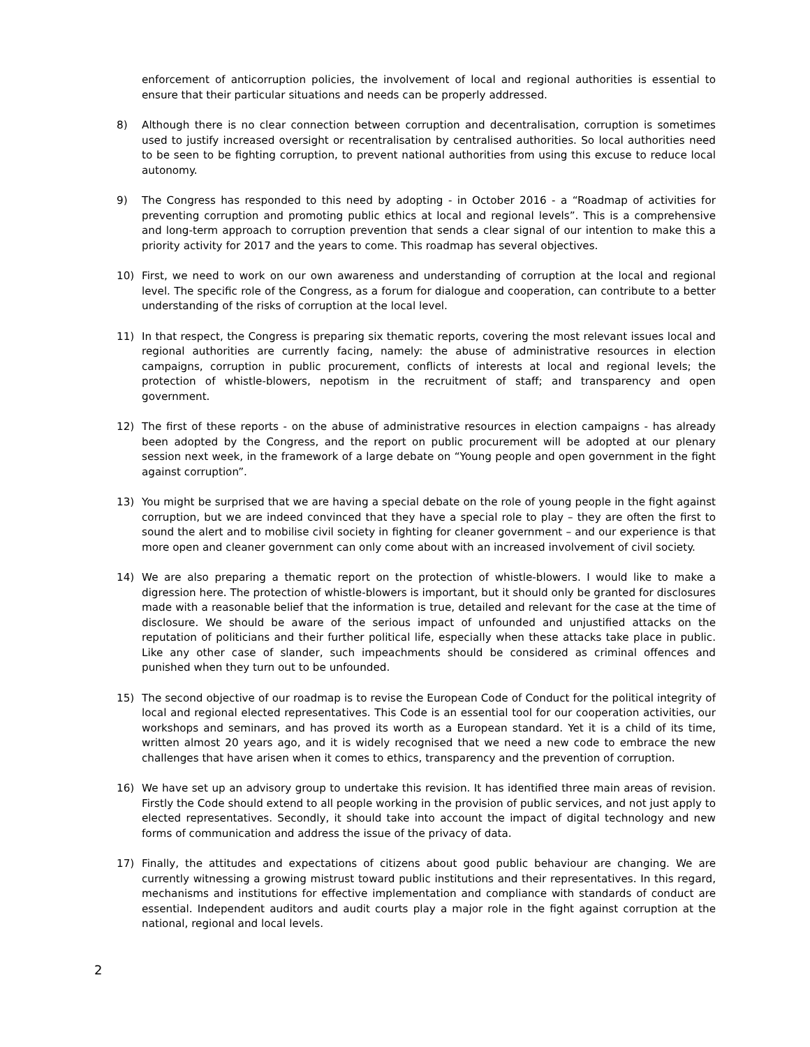enforcement of anticorruption policies, the involvement of local and regional authorities is essential to ensure that their particular situations and needs can be properly addressed.
8) Although there is no clear connection between corruption and decentralisation, corruption is sometimes used to justify increased oversight or recentralisation by centralised authorities. So local authorities need to be seen to be fighting corruption, to prevent national authorities from using this excuse to reduce local autonomy.
9) The Congress has responded to this need by adopting - in October 2016 - a “Roadmap of activities for preventing corruption and promoting public ethics at local and regional levels”. This is a comprehensive and long-term approach to corruption prevention that sends a clear signal of our intention to make this a priority activity for 2017 and the years to come. This roadmap has several objectives.
10) First, we need to work on our own awareness and understanding of corruption at the local and regional level. The specific role of the Congress, as a forum for dialogue and cooperation, can contribute to a better understanding of the risks of corruption at the local level.
11) In that respect, the Congress is preparing six thematic reports, covering the most relevant issues local and regional authorities are currently facing, namely: the abuse of administrative resources in election campaigns, corruption in public procurement, conflicts of interests at local and regional levels; the protection of whistle-blowers, nepotism in the recruitment of staff; and transparency and open government.
12) The first of these reports - on the abuse of administrative resources in election campaigns - has already been adopted by the Congress, and the report on public procurement will be adopted at our plenary session next week, in the framework of a large debate on “Young people and open government in the fight against corruption”.
13) You might be surprised that we are having a special debate on the role of young people in the fight against corruption, but we are indeed convinced that they have a special role to play – they are often the first to sound the alert and to mobilise civil society in fighting for cleaner government – and our experience is that more open and cleaner government can only come about with an increased involvement of civil society.
14) We are also preparing a thematic report on the protection of whistle-blowers. I would like to make a digression here. The protection of whistle-blowers is important, but it should only be granted for disclosures made with a reasonable belief that the information is true, detailed and relevant for the case at the time of disclosure. We should be aware of the serious impact of unfounded and unjustified attacks on the reputation of politicians and their further political life, especially when these attacks take place in public. Like any other case of slander, such impeachments should be considered as criminal offences and punished when they turn out to be unfounded.
15) The second objective of our roadmap is to revise the European Code of Conduct for the political integrity of local and regional elected representatives. This Code is an essential tool for our cooperation activities, our workshops and seminars, and has proved its worth as a European standard. Yet it is a child of its time, written almost 20 years ago, and it is widely recognised that we need a new code to embrace the new challenges that have arisen when it comes to ethics, transparency and the prevention of corruption.
16) We have set up an advisory group to undertake this revision. It has identified three main areas of revision. Firstly the Code should extend to all people working in the provision of public services, and not just apply to elected representatives. Secondly, it should take into account the impact of digital technology and new forms of communication and address the issue of the privacy of data.
17) Finally, the attitudes and expectations of citizens about good public behaviour are changing. We are currently witnessing a growing mistrust toward public institutions and their representatives. In this regard, mechanisms and institutions for effective implementation and compliance with standards of conduct are essential. Independent auditors and audit courts play a major role in the fight against corruption at the national, regional and local levels.
2